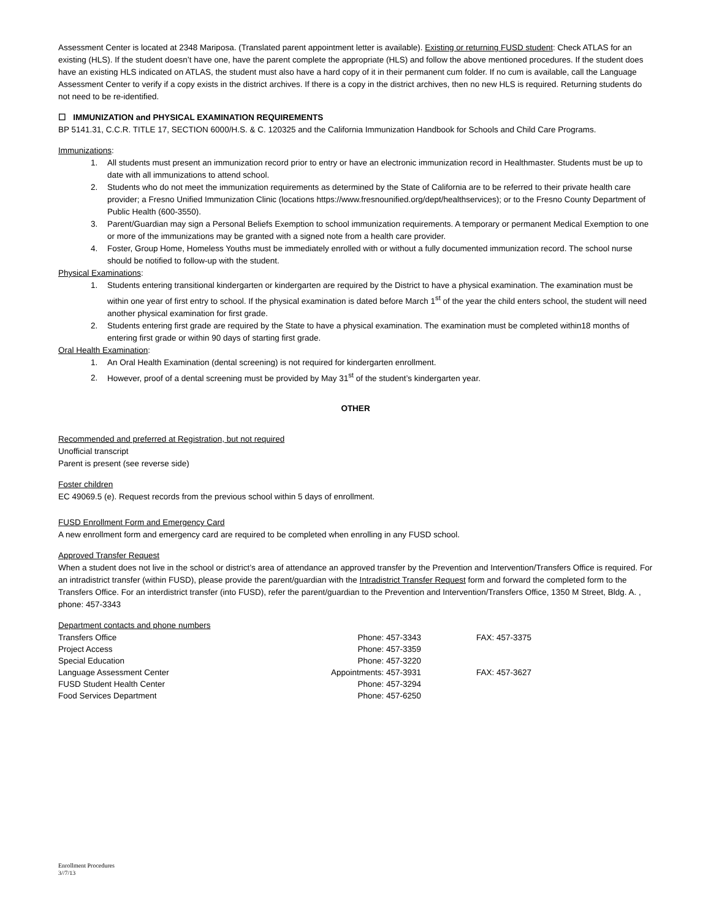Assessment Center is located at 2348 Mariposa. (Translated parent appointment letter is available). Existing or returning FUSD student: Check ATLAS for an existing (HLS). If the student doesn’t have one, have the parent complete the appropriate (HLS) and follow the above mentioned procedures. If the student does have an existing HLS indicated on ATLAS, the student must also have a hard copy of it in their permanent cum folder. If no cum is available, call the Language Assessment Center to verify if a copy exists in the district archives. If there is a copy in the district archives, then no new HLS is required. Returning students do not need to be re-identified.
☐ IMMUNIZATION and PHYSICAL EXAMINATION REQUIREMENTS
BP 5141.31, C.C.R. TITLE 17, SECTION 6000/H.S. & C. 120325 and the California Immunization Handbook for Schools and Child Care Programs.
Immunizations:
1. All students must present an immunization record prior to entry or have an electronic immunization record in Healthmaster. Students must be up to date with all immunizations to attend school.
2. Students who do not meet the immunization requirements as determined by the State of California are to be referred to their private health care provider; a Fresno Unified Immunization Clinic (locations https://www.fresnounified.org/dept/healthservices); or to the Fresno County Department of Public Health (600-3550).
3. Parent/Guardian may sign a Personal Beliefs Exemption to school immunization requirements. A temporary or permanent Medical Exemption to one or more of the immunizations may be granted with a signed note from a health care provider.
4. Foster, Group Home, Homeless Youths must be immediately enrolled with or without a fully documented immunization record. The school nurse should be notified to follow-up with the student.
Physical Examinations:
1. Students entering transitional kindergarten or kindergarten are required by the District to have a physical examination. The examination must be within one year of first entry to school. If the physical examination is dated before March 1<sup>st</sup> of the year the child enters school, the student will need another physical examination for first grade.
2. Students entering first grade are required by the State to have a physical examination. The examination must be completed within18 months of entering first grade or within 90 days of starting first grade.
Oral Health Examination:
1. An Oral Health Examination (dental screening) is not required for kindergarten enrollment.
2. However, proof of a dental screening must be provided by May 31<sup>st</sup> of the student’s kindergarten year.
OTHER
Recommended and preferred at Registration, but not required
Unofficial transcript
Parent is present (see reverse side)
Foster children
EC 49069.5 (e). Request records from the previous school within 5 days of enrollment.
FUSD Enrollment Form and Emergency Card
A new enrollment form and emergency card are required to be completed when enrolling in any FUSD school.
Approved Transfer Request
When a student does not live in the school or district’s area of attendance an approved transfer by the Prevention and Intervention/Transfers Office is required. For an intradistrict transfer (within FUSD), please provide the parent/guardian with the Intradistrict Transfer Request form and forward the completed form to the Transfers Office. For an interdistrict transfer (into FUSD), refer the parent/guardian to the Prevention and Intervention/Transfers Office, 1350 M Street, Bldg. A. , phone: 457-3343
Department contacts and phone numbers
| Transfers Office | Phone: 457-3343 | | FAX: 457-3375 |
| Project Access | Phone: 457-3359 | | |
| Special Education | Phone: 457-3220 | | |
| Language Assessment Center | Appointments: 457-3931 | | FAX: 457-3627 |
| FUSD Student Health Center | Phone: 457-3294 | | |
| Food Services Department | Phone: 457-6250 | | |
Enrollment Procedures
3//7/13